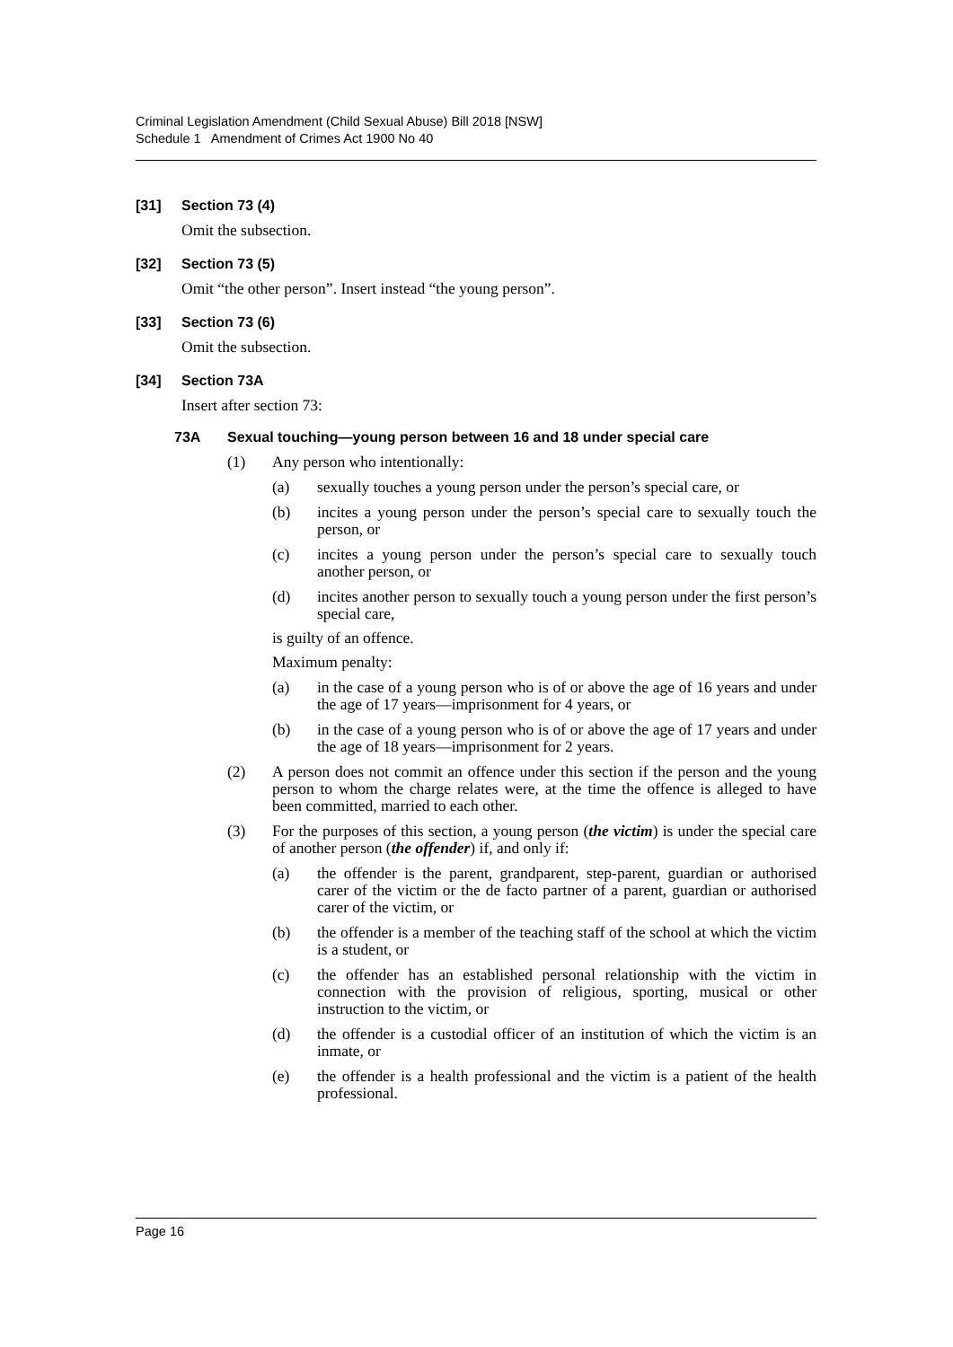Criminal Legislation Amendment (Child Sexual Abuse) Bill 2018 [NSW]
Schedule 1 Amendment of Crimes Act 1900 No 40
[31] Section 73 (4)
Omit the subsection.
[32] Section 73 (5)
Omit “the other person”. Insert instead “the young person”.
[33] Section 73 (6)
Omit the subsection.
[34] Section 73A
Insert after section 73:
73A Sexual touching—young person between 16 and 18 under special care
(1) Any person who intentionally:
(a) sexually touches a young person under the person’s special care, or
(b) incites a young person under the person’s special care to sexually touch the person, or
(c) incites a young person under the person’s special care to sexually touch another person, or
(d) incites another person to sexually touch a young person under the first person’s special care,
is guilty of an offence.
Maximum penalty:
(a) in the case of a young person who is of or above the age of 16 years and under the age of 17 years—imprisonment for 4 years, or
(b) in the case of a young person who is of or above the age of 17 years and under the age of 18 years—imprisonment for 2 years.
(2) A person does not commit an offence under this section if the person and the young person to whom the charge relates were, at the time the offence is alleged to have been committed, married to each other.
(3) For the purposes of this section, a young person (the victim) is under the special care of another person (the offender) if, and only if:
(a) the offender is the parent, grandparent, step-parent, guardian or authorised carer of the victim or the de facto partner of a parent, guardian or authorised carer of the victim, or
(b) the offender is a member of the teaching staff of the school at which the victim is a student, or
(c) the offender has an established personal relationship with the victim in connection with the provision of religious, sporting, musical or other instruction to the victim, or
(d) the offender is a custodial officer of an institution of which the victim is an inmate, or
(e) the offender is a health professional and the victim is a patient of the health professional.
Page 16